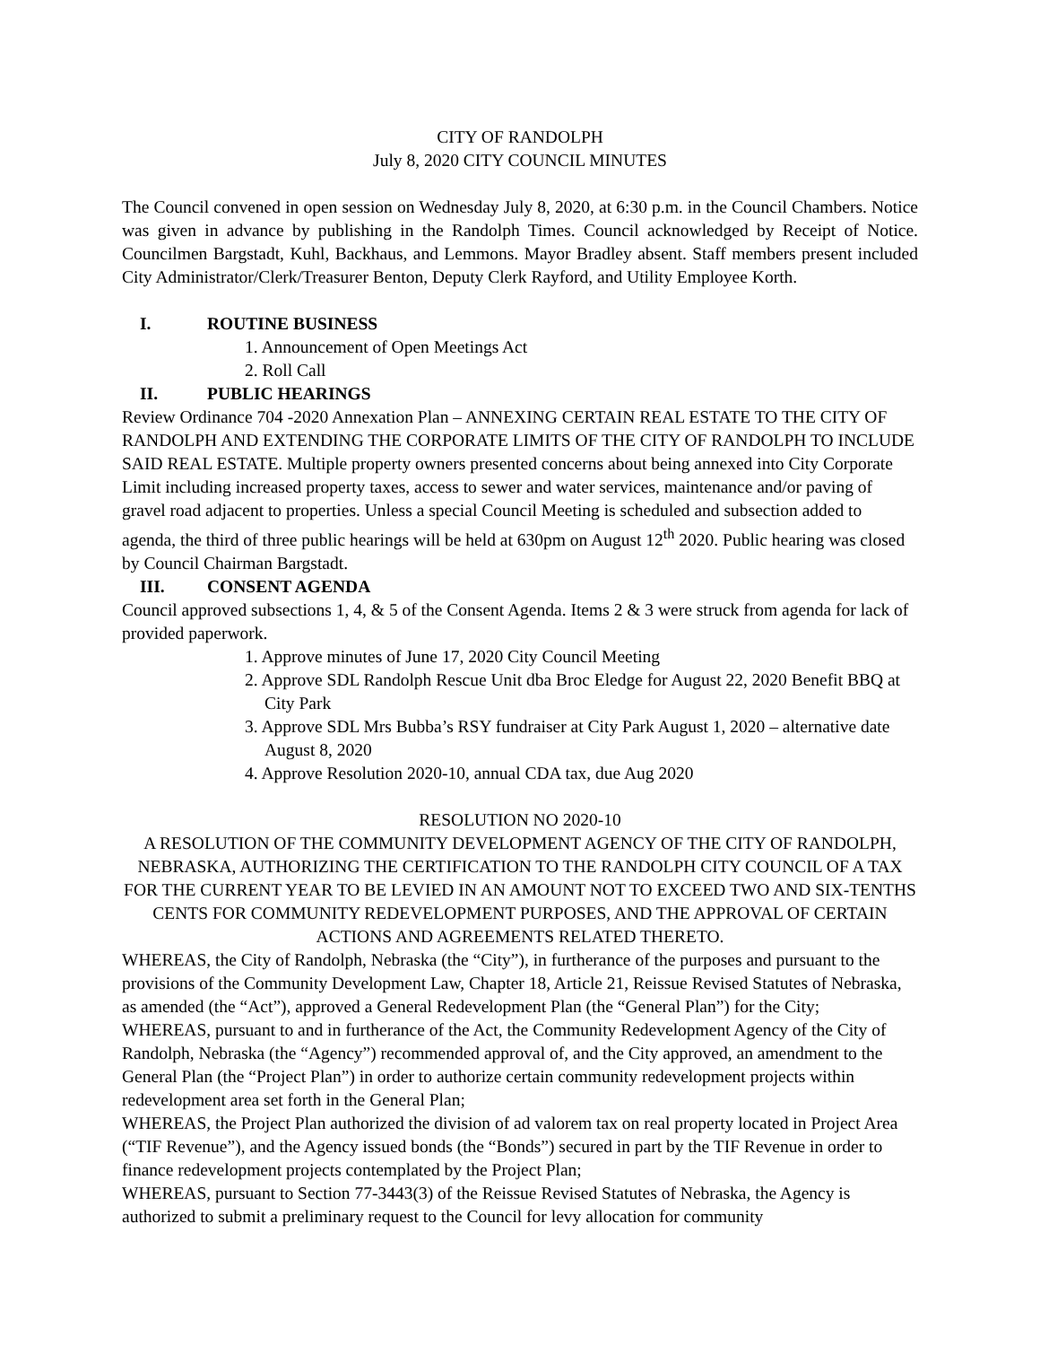CITY OF RANDOLPH
July 8, 2020 CITY COUNCIL MINUTES
The Council convened in open session on Wednesday July 8, 2020, at 6:30 p.m. in the Council Chambers. Notice was given in advance by publishing in the Randolph Times. Council acknowledged by Receipt of Notice. Councilmen Bargstadt, Kuhl, Backhaus, and Lemmons. Mayor Bradley absent. Staff members present included City Administrator/Clerk/Treasurer Benton, Deputy Clerk Rayford, and Utility Employee Korth.
I. ROUTINE BUSINESS
1. Announcement of Open Meetings Act
2. Roll Call
II. PUBLIC HEARINGS
Review Ordinance 704 -2020 Annexation Plan – ANNEXING CERTAIN REAL ESTATE TO THE CITY OF RANDOLPH AND EXTENDING THE CORPORATE LIMITS OF THE CITY OF RANDOLPH TO INCLUDE SAID REAL ESTATE. Multiple property owners presented concerns about being annexed into City Corporate Limit including increased property taxes, access to sewer and water services, maintenance and/or paving of gravel road adjacent to properties. Unless a special Council Meeting is scheduled and subsection added to agenda, the third of three public hearings will be held at 630pm on August 12<sup>th</sup> 2020. Public hearing was closed by Council Chairman Bargstadt.
III. CONSENT AGENDA
Council approved subsections 1, 4, & 5 of the Consent Agenda. Items 2 & 3 were struck from agenda for lack of provided paperwork.
1. Approve minutes of June 17, 2020 City Council Meeting
2. Approve SDL Randolph Rescue Unit dba Broc Eledge for August 22, 2020 Benefit BBQ at City Park
3. Approve SDL Mrs Bubba’s RSY fundraiser at City Park August 1, 2020 – alternative date August 8, 2020
4. Approve Resolution 2020-10, annual CDA tax, due Aug 2020
RESOLUTION NO 2020-10
A RESOLUTION OF THE COMMUNITY DEVELOPMENT AGENCY OF THE CITY OF RANDOLPH, NEBRASKA, AUTHORIZING THE CERTIFICATION TO THE RANDOLPH CITY COUNCIL OF A TAX FOR THE CURRENT YEAR TO BE LEVIED IN AN AMOUNT NOT TO EXCEED TWO AND SIX-TENTHS CENTS FOR COMMUNITY REDEVELOPMENT PURPOSES, AND THE APPROVAL OF CERTAIN ACTIONS AND AGREEMENTS RELATED THERETO.
WHEREAS, the City of Randolph, Nebraska (the “City”), in furtherance of the purposes and pursuant to the provisions of the Community Development Law, Chapter 18, Article 21, Reissue Revised Statutes of Nebraska, as amended (the “Act”), approved a General Redevelopment Plan (the “General Plan”) for the City;
WHEREAS, pursuant to and in furtherance of the Act, the Community Redevelopment Agency of the City of Randolph, Nebraska (the “Agency”) recommended approval of, and the City approved, an amendment to the General Plan (the “Project Plan”) in order to authorize certain community redevelopment projects within redevelopment area set forth in the General Plan;
WHEREAS, the Project Plan authorized the division of ad valorem tax on real property located in Project Area (“TIF Revenue”), and the Agency issued bonds (the “Bonds”) secured in part by the TIF Revenue in order to finance redevelopment projects contemplated by the Project Plan;
WHEREAS, pursuant to Section 77-3443(3) of the Reissue Revised Statutes of Nebraska, the Agency is authorized to submit a preliminary request to the Council for levy allocation for community